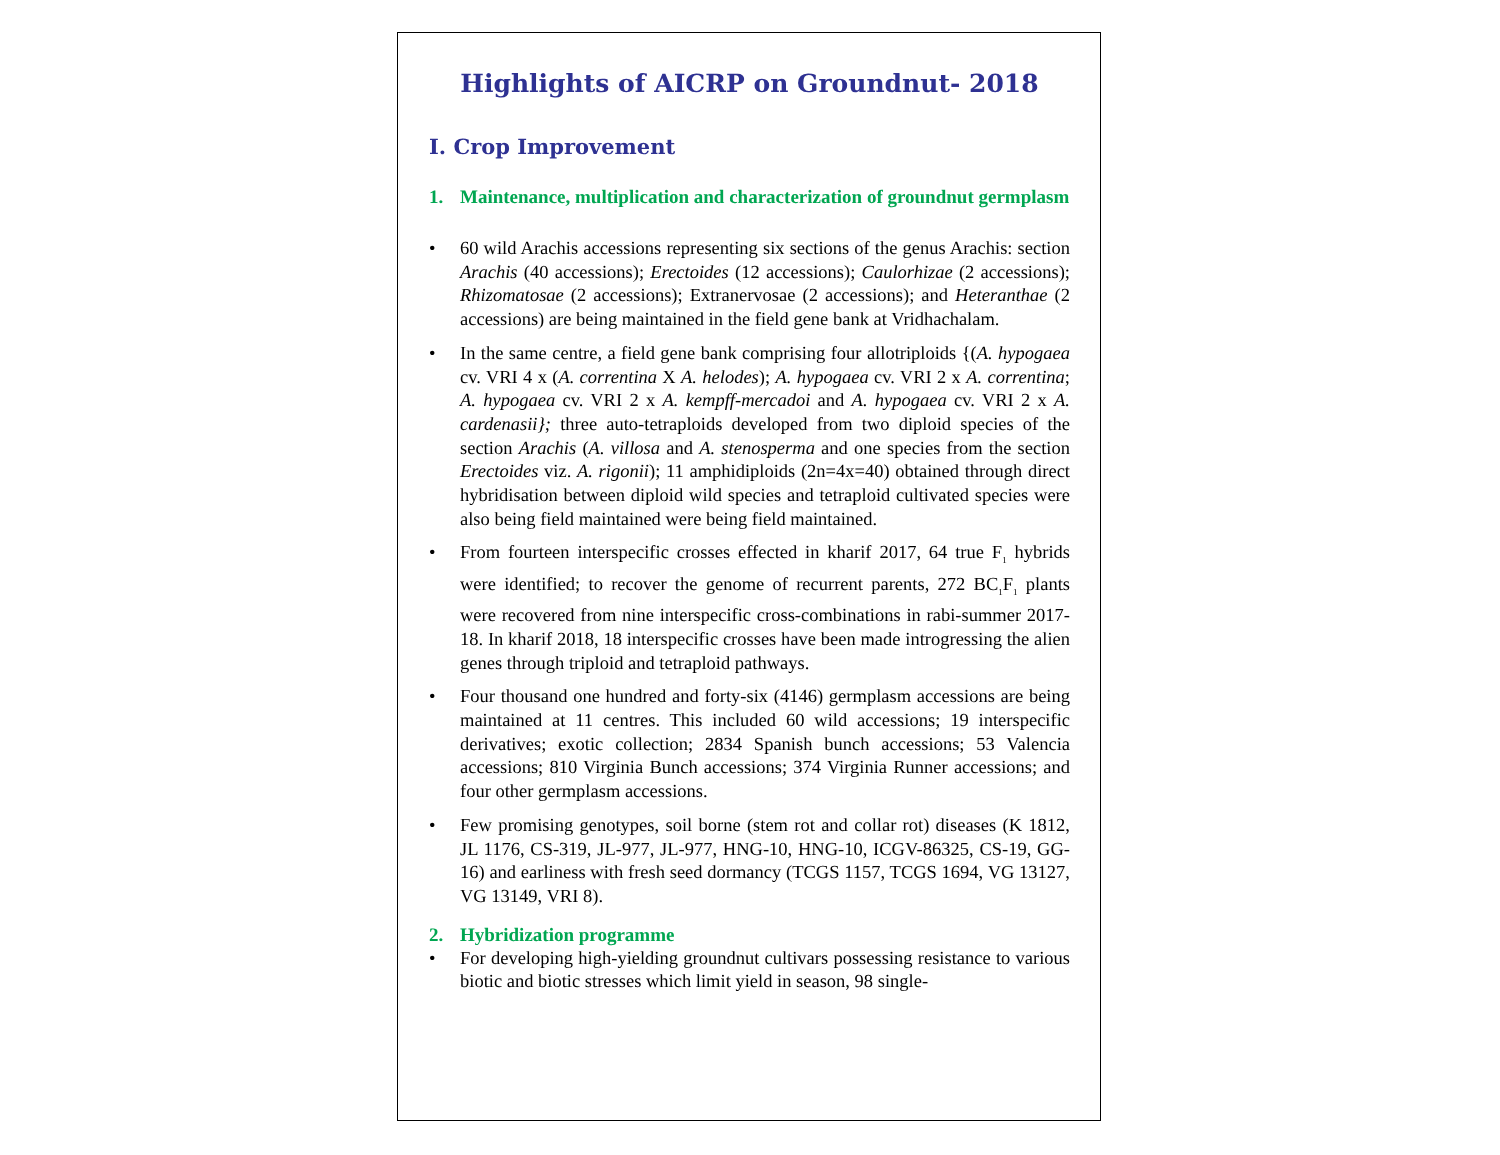Highlights of AICRP on Groundnut- 2018
I. Crop Improvement
1. Maintenance, multiplication and characterization of groundnut germplasm
• 60 wild Arachis accessions representing six sections of the genus Arachis: section Arachis (40 accessions); Erectoides (12 accessions); Caulorhizae (2 accessions); Rhizomatosae (2 accessions); Extranervosae (2 accessions); and Heteranthae (2 accessions) are being maintained in the field gene bank at Vridhachalam.
• In the same centre, a field gene bank comprising four allotriploids {(A. hypogaea cv. VRI 4 x (A. correntina X A. helodes); A. hypogaea cv. VRI 2 x A. correntina; A. hypogaea cv. VRI 2 x A. kempff-mercadoi and A. hypogaea cv. VRI 2 x A. cardenasii}; three auto-tetraploids developed from two diploid species of the section Arachis (A. villosa and A. stenosperma and one species from the section Erectoides viz. A. rigonii); 11 amphidiploids (2n=4x=40) obtained through direct hybridisation between diploid wild species and tetraploid cultivated species were also being field maintained were being field maintained.
• From fourteen interspecific crosses effected in kharif 2017, 64 true F<sub>1</sub> hybrids were identified; to recover the genome of recurrent parents, 272 BC<sub>1</sub>F<sub>1</sub> plants were recovered from nine interspecific cross-combinations in rabi-summer 2017-18. In kharif 2018, 18 interspecific crosses have been made introgressing the alien genes through triploid and tetraploid pathways.
• Four thousand one hundred and forty-six (4146) germplasm accessions are being maintained at 11 centres. This included 60 wild accessions; 19 interspecific derivatives; exotic collection; 2834 Spanish bunch accessions; 53 Valencia accessions; 810 Virginia Bunch accessions; 374 Virginia Runner accessions; and four other germplasm accessions.
• Few promising genotypes, soil borne (stem rot and collar rot) diseases (K 1812, JL 1176, CS-319, JL-977, JL-977, HNG-10, HNG-10, ICGV-86325, CS-19, GG-16) and earliness with fresh seed dormancy (TCGS 1157, TCGS 1694, VG 13127, VG 13149, VRI 8).
2. Hybridization programme
• For developing high-yielding groundnut cultivars possessing resistance to various biotic and biotic stresses which limit yield in season, 98 single-